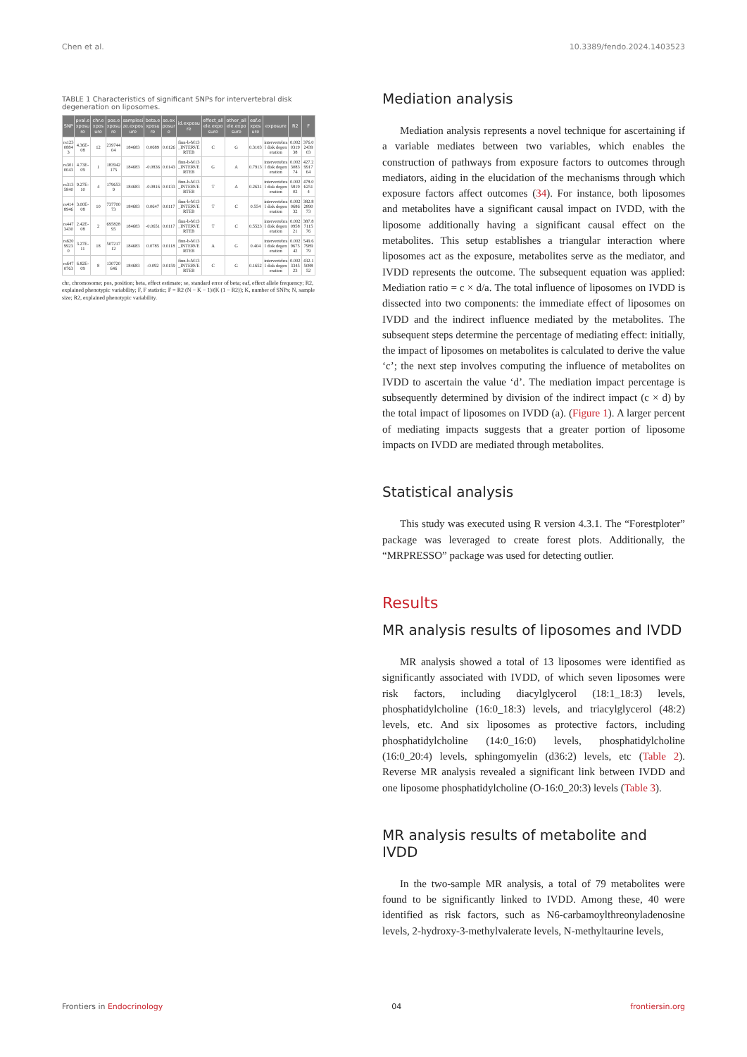Chen et al. 10.3389/fendo.2024.1403523
TABLE 1 Characteristics of significant SNPs for intervertebral disk degeneration on liposomes.
| SNP | pval.exposure | chr.exposure | pos.exposure | samplesize.exposure | beta.exposure | se.exposure | id.exposure | effect_allele.exposure | other_allele.exposure | eaf.exposure | exposure | R2 | F |
| --- | --- | --- | --- | --- | --- | --- | --- | --- | --- | --- | --- | --- | --- |
| rs12308843 | 4.36E-08 | 12 | 23974404 | 184683 | 0.0689 | 0.0126 | finn-b-M13_INTERVERTEB | C | G | 0.3103 | intervertebral disk degeneration | 0.002031938 | 376.0243903 |
| rs3010043 | 4.73E-09 | 1 | 183942175 | 184683 | -0.0836 | 0.0143 | finn-b-M13_INTERVERTEB | G | A | 0.7913 | intervertebral disk degeneration | 0.002308374 | 427.2991764 |
| rs3135840 | 9.27E-10 | 4 | 1796539 | 184683 | -0.0816 | 0.0133 | finn-b-M13_INTERVERTEB | T | A | 0.2631 | intervertebral disk degeneration | 0.002581902 | 478.062514 |
| rs4148946 | 3.00E-08 | 10 | 73770073 | 184683 | 0.0647 | 0.0117 | finn-b-M13_INTERVERTEB | T | C | 0.554 | intervertebral disk degeneration | 0.002068632 | 382.8289073 |
| rs4473430 | 2.42E-08 | 2 | 69582895 | 184683 | -0.0651 | 0.0117 | finn-b-M13_INTERVERTEB | T | C | 0.5523 | intervertebral disk degeneration | 0.002095821 | 387.8711576 |
| rs62099230 | 3.27E-11 | 18 | 50721712 | 184683 | 0.0785 | 0.0118 | finn-b-M13_INTERVERTEB | A | G | 0.404 | intervertebral disk degeneration | 0.002967542 | 549.6798979 |
| rs6470763 | 6.82E-09 | 8 | 130720646 | 184683 | -0.092 | 0.0159 | finn-b-M13_INTERVERTEB | C | G | 0.1652 | intervertebral disk degeneration | 0.002334523 | 432.1508852 |
chr, chromosome; pos, position; beta, effect estimate; se, standard error of beta; eaf, effect allele frequency; R2, explained phenotypic variability; F, F statistic; F = R2 (N − K − 1)/(K (1 − R2)); K, number of SNPs; N, sample size; R2, explained phenotypic variability.
Mediation analysis
Mediation analysis represents a novel technique for ascertaining if a variable mediates between two variables, which enables the construction of pathways from exposure factors to outcomes through mediators, aiding in the elucidation of the mechanisms through which exposure factors affect outcomes (34). For instance, both liposomes and metabolites have a significant causal impact on IVDD, with the liposome additionally having a significant causal effect on the metabolites. This setup establishes a triangular interaction where liposomes act as the exposure, metabolites serve as the mediator, and IVDD represents the outcome. The subsequent equation was applied: Mediation ratio = c × d/a. The total influence of liposomes on IVDD is dissected into two components: the immediate effect of liposomes on IVDD and the indirect influence mediated by the metabolites. The subsequent steps determine the percentage of mediating effect: initially, the impact of liposomes on metabolites is calculated to derive the value ‘c’; the next step involves computing the influence of metabolites on IVDD to ascertain the value ‘d’. The mediation impact percentage is subsequently determined by division of the indirect impact (c × d) by the total impact of liposomes on IVDD (a). (Figure 1). A larger percent of mediating impacts suggests that a greater portion of liposome impacts on IVDD are mediated through metabolites.
Statistical analysis
This study was executed using R version 4.3.1. The “Forestploter” package was leveraged to create forest plots. Additionally, the “MRPRESSO” package was used for detecting outlier.
Results
MR analysis results of liposomes and IVDD
MR analysis showed a total of 13 liposomes were identified as significantly associated with IVDD, of which seven liposomes were risk factors, including diacylglycerol (18:1_18:3) levels, phosphatidylcholine (16:0_18:3) levels, and triacylglycerol (48:2) levels, etc. And six liposomes as protective factors, including phosphatidylcholine (14:0_16:0) levels, phosphatidylcholine (16:0_20:4) levels, sphingomyelin (d36:2) levels, etc (Table 2). Reverse MR analysis revealed a significant link between IVDD and one liposome phosphatidylcholine (O-16:0_20:3) levels (Table 3).
MR analysis results of metabolite and IVDD
In the two-sample MR analysis, a total of 79 metabolites were found to be significantly linked to IVDD. Among these, 40 were identified as risk factors, such as N6-carbamoylthreonyladenosine levels, 2-hydroxy-3-methylvalerate levels, N-methyltaurine levels,
Frontiers in Endocrinology 04 frontiersin.org